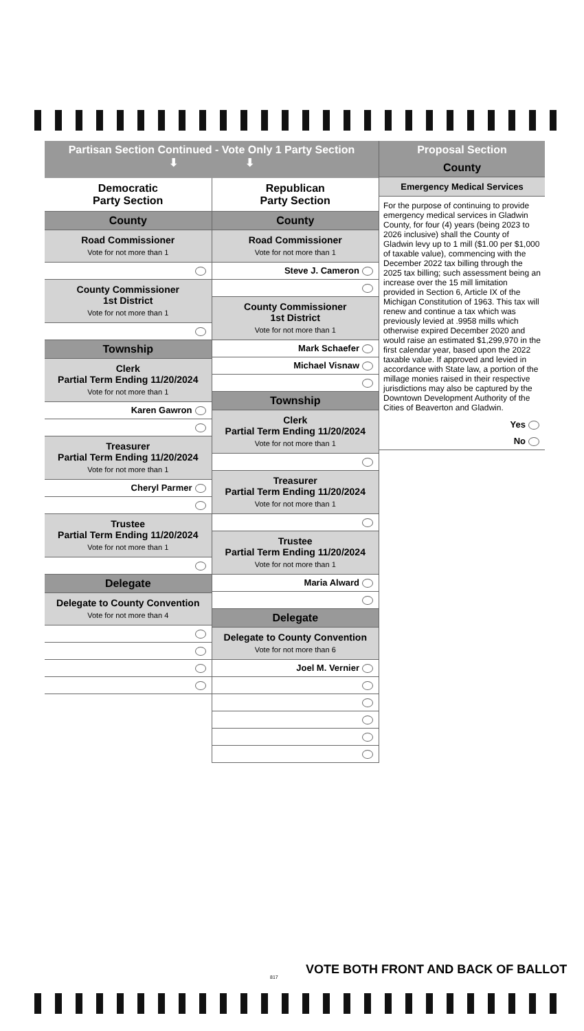Partisan Section Continued - Vote Only 1 Party Section
⬇ ⬇
Democratic
Party Section
County
Road Commissioner
Vote for not more than 1
County Commissioner
1st District
Vote for not more than 1
Township
Clerk
Partial Term Ending 11/20/2024
Vote for not more than 1
Karen Gawron
Treasurer
Partial Term Ending 11/20/2024
Vote for not more than 1
Cheryl Parmer
Trustee
Partial Term Ending 11/20/2024
Vote for not more than 1
Delegate
Delegate to County Convention
Vote for not more than 4
Republican
Party Section
County
Road Commissioner
Vote for not more than 1
Steve J. Cameron
County Commissioner
1st District
Vote for not more than 1
Mark Schaefer
Michael Visnaw
Township
Clerk
Partial Term Ending 11/20/2024
Vote for not more than 1
Treasurer
Partial Term Ending 11/20/2024
Vote for not more than 1
Trustee
Partial Term Ending 11/20/2024
Vote for not more than 1
Maria Alward
Delegate
Delegate to County Convention
Vote for not more than 6
Joel M. Vernier
Proposal Section
County
Emergency Medical Services
For the purpose of continuing to provide emergency medical services in Gladwin County, for four (4) years (being 2023 to 2026 inclusive) shall the County of Gladwin levy up to 1 mill ($1.00 per $1,000 of taxable value), commencing with the December 2022 tax billing through the 2025 tax billing; such assessment being an increase over the 15 mill limitation provided in Section 6, Article IX of the Michigan Constitution of 1963. This tax will renew and continue a tax which was previously levied at .9958 mills which otherwise expired December 2020 and would raise an estimated $1,299,970 in the first calendar year, based upon the 2022 taxable value. If approved and levied in accordance with State law, a portion of the millage monies raised in their respective jurisdictions may also be captured by the Downtown Development Authority of the Cities of Beaverton and Gladwin.
Yes
No
VOTE BOTH FRONT AND BACK OF BALLOT
817